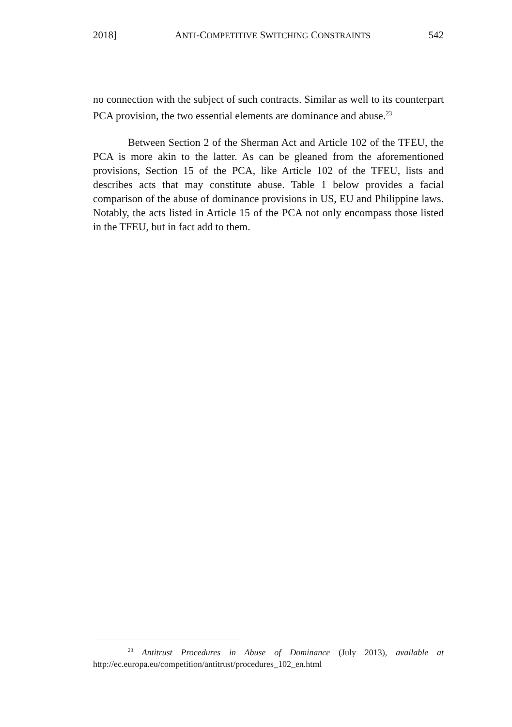2018] ANTI-COMPETITIVE SWITCHING CONSTRAINTS 542
no connection with the subject of such contracts. Similar as well to its counterpart PCA provision, the two essential elements are dominance and abuse.<sup>23</sup>
Between Section 2 of the Sherman Act and Article 102 of the TFEU, the PCA is more akin to the latter. As can be gleaned from the aforementioned provisions, Section 15 of the PCA, like Article 102 of the TFEU, lists and describes acts that may constitute abuse. Table 1 below provides a facial comparison of the abuse of dominance provisions in US, EU and Philippine laws. Notably, the acts listed in Article 15 of the PCA not only encompass those listed in the TFEU, but in fact add to them.
<sup>23</sup> Antitrust Procedures in Abuse of Dominance (July 2013), available at http://ec.europa.eu/competition/antitrust/procedures_102_en.html